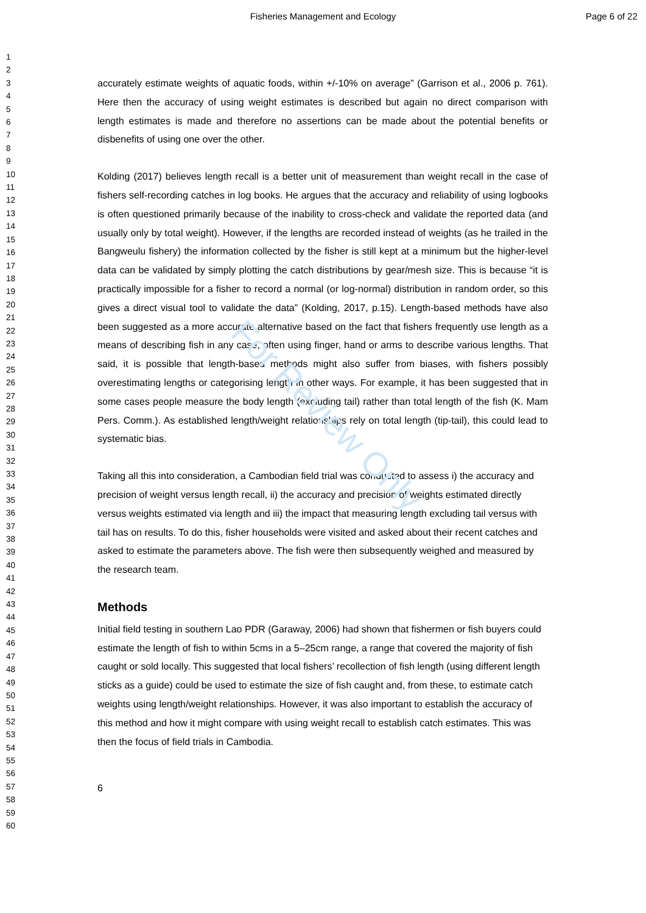Fisheries Management and Ecology Page 6 of 22
For Review Only
1
2
3
4
5
6
7
8
9
10
11
12
13
14
15
16
17
18
19
20
21
22
23
24
25
26
27
28
29
30
31
32
33
34
35
36
37
38
39
40
41
42
43
44
45
46
47
48
49
50
51
52
53
54
55
56
57
58
59
60
accurately estimate weights of aquatic foods, within +/-10% on average” (Garrison et al., 2006 p. 761). Here then the accuracy of using weight estimates is described but again no direct comparison with length estimates is made and therefore no assertions can be made about the potential benefits or disbenefits of using one over the other.
Kolding (2017) believes length recall is a better unit of measurement than weight recall in the case of fishers self-recording catches in log books. He argues that the accuracy and reliability of using logbooks is often questioned primarily because of the inability to cross-check and validate the reported data (and usually only by total weight). However, if the lengths are recorded instead of weights (as he trailed in the Bangweulu fishery) the information collected by the fisher is still kept at a minimum but the higher-level data can be validated by simply plotting the catch distributions by gear/mesh size. This is because “it is practically impossible for a fisher to record a normal (or log-normal) distribution in random order, so this gives a direct visual tool to validate the data” (Kolding, 2017, p.15). Length-based methods have also been suggested as a more accurate alternative based on the fact that fishers frequently use length as a means of describing fish in any case, often using finger, hand or arms to describe various lengths. That said, it is possible that length-based methods might also suffer from biases, with fishers possibly overestimating lengths or categorising length in other ways. For example, it has been suggested that in some cases people measure the body length (excluding tail) rather than total length of the fish (K. Mam Pers. Comm.). As established length/weight relationships rely on total length (tip-tail), this could lead to systematic bias.
Taking all this into consideration, a Cambodian field trial was conducted to assess i) the accuracy and precision of weight versus length recall, ii) the accuracy and precision of weights estimated directly versus weights estimated via length and iii) the impact that measuring length excluding tail versus with tail has on results. To do this, fisher households were visited and asked about their recent catches and asked to estimate the parameters above. The fish were then subsequently weighed and measured by the research team.
Methods
Initial field testing in southern Lao PDR (Garaway, 2006) had shown that fishermen or fish buyers could estimate the length of fish to within 5cms in a 5–25cm range, a range that covered the majority of fish caught or sold locally. This suggested that local fishers’ recollection of fish length (using different length sticks as a guide) could be used to estimate the size of fish caught and, from these, to estimate catch weights using length/weight relationships. However, it was also important to establish the accuracy of this method and how it might compare with using weight recall to establish catch estimates. This was then the focus of field trials in Cambodia.
6